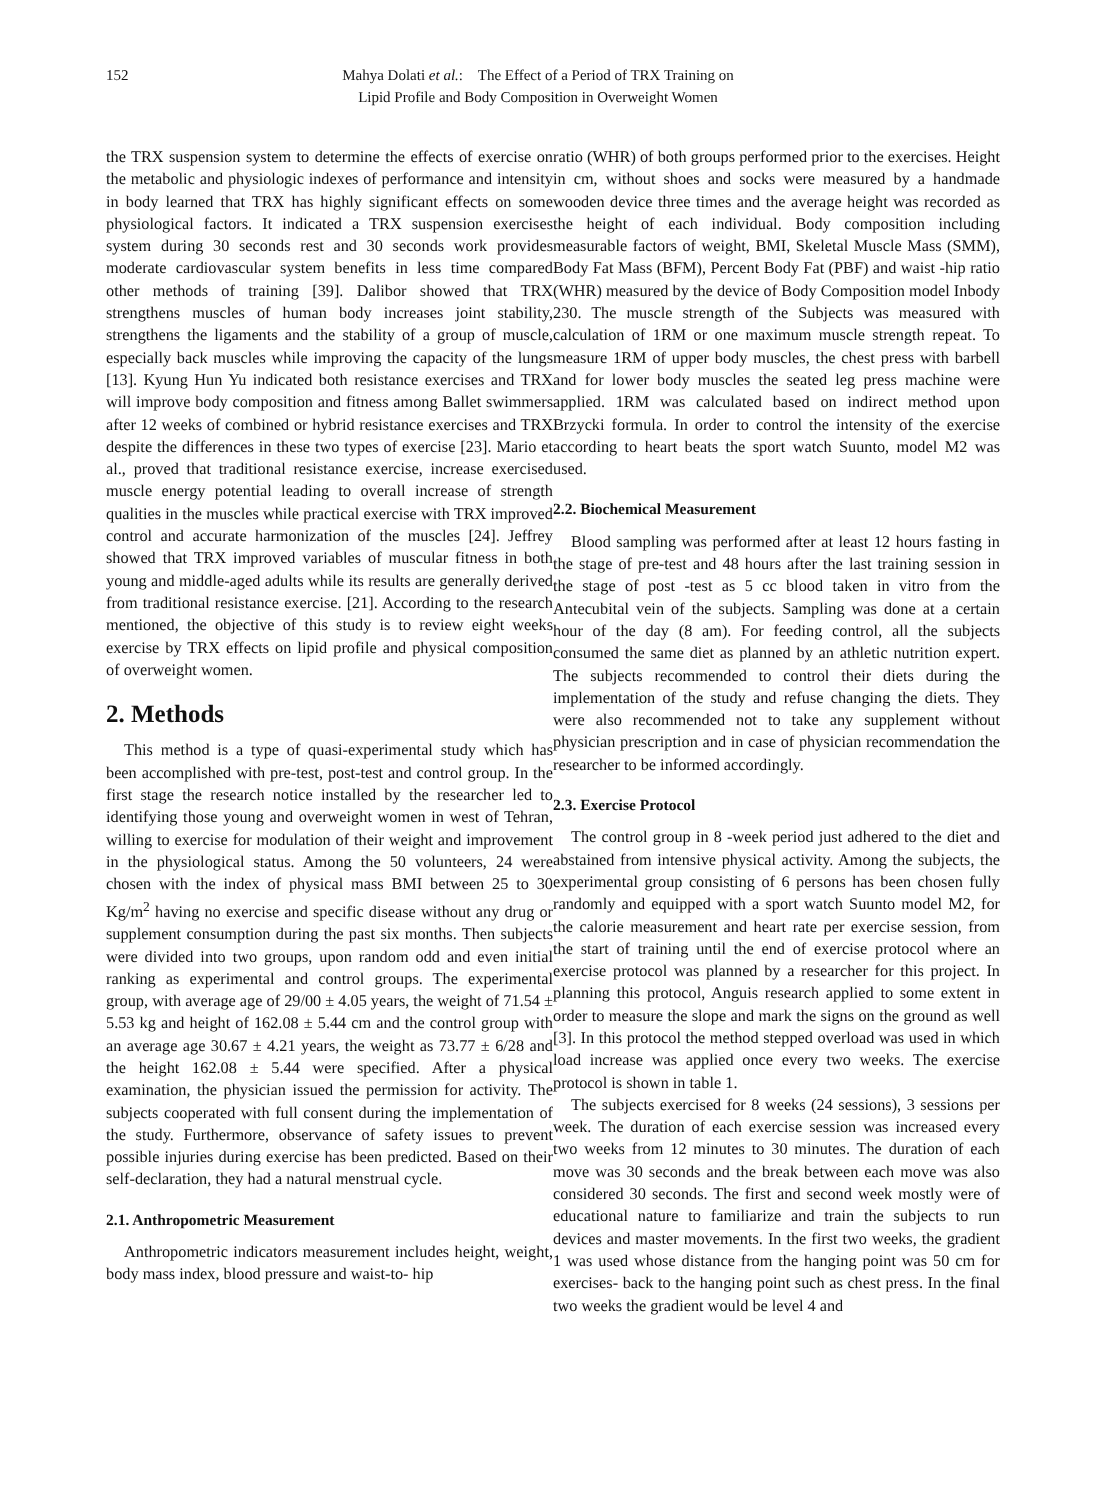152 Mahya Dolati et al.: The Effect of a Period of TRX Training on
Lipid Profile and Body Composition in Overweight Women
the TRX suspension system to determine the effects of exercise on the metabolic and physiologic indexes of performance and intensity in body learned that TRX has highly significant effects on some physiological factors. It indicated a TRX suspension exercises system during 30 seconds rest and 30 seconds work provides moderate cardiovascular system benefits in less time compared other methods of training [39]. Dalibor showed that TRX strengthens muscles of human body increases joint stability, strengthens the ligaments and the stability of a group of muscle, especially back muscles while improving the capacity of the lungs [13]. Kyung Hun Yu indicated both resistance exercises and TRX will improve body composition and fitness among Ballet swimmers after 12 weeks of combined or hybrid resistance exercises and TRX despite the differences in these two types of exercise [23]. Mario et al., proved that traditional resistance exercise, increase exercised muscle energy potential leading to overall increase of strength qualities in the muscles while practical exercise with TRX improved control and accurate harmonization of the muscles [24]. Jeffrey showed that TRX improved variables of muscular fitness in both young and middle-aged adults while its results are generally derived from traditional resistance exercise. [21]. According to the research mentioned, the objective of this study is to review eight weeks exercise by TRX effects on lipid profile and physical composition of overweight women.
2. Methods
This method is a type of quasi-experimental study which has been accomplished with pre-test, post-test and control group. In the first stage the research notice installed by the researcher led to identifying those young and overweight women in west of Tehran, willing to exercise for modulation of their weight and improvement in the physiological status. Among the 50 volunteers, 24 were chosen with the index of physical mass BMI between 25 to 30 Kg/m<sup>2</sup> having no exercise and specific disease without any drug or supplement consumption during the past six months. Then subjects were divided into two groups, upon random odd and even initial ranking as experimental and control groups. The experimental group, with average age of 29/00 ± 4.05 years, the weight of 71.54 ± 5.53 kg and height of 162.08 ± 5.44 cm and the control group with an average age 30.67 ± 4.21 years, the weight as 73.77 ± 6/28 and the height 162.08 ± 5.44 were specified. After a physical examination, the physician issued the permission for activity. The subjects cooperated with full consent during the implementation of the study. Furthermore, observance of safety issues to prevent possible injuries during exercise has been predicted. Based on their self-declaration, they had a natural menstrual cycle.
2.1. Anthropometric Measurement
Anthropometric indicators measurement includes height, weight, body mass index, blood pressure and waist-to- hip
ratio (WHR) of both groups performed prior to the exercises. Height in cm, without shoes and socks were measured by a handmade wooden device three times and the average height was recorded as the height of each individual. Body composition including measurable factors of weight, BMI, Skeletal Muscle Mass (SMM), Body Fat Mass (BFM), Percent Body Fat (PBF) and waist -hip ratio (WHR) measured by the device of Body Composition model Inbody 230. The muscle strength of the Subjects was measured with calculation of 1RM or one maximum muscle strength repeat. To measure 1RM of upper body muscles, the chest press with barbell and for lower body muscles the seated leg press machine were applied. 1RM was calculated based on indirect method upon Brzycki formula. In order to control the intensity of the exercise according to heart beats the sport watch Suunto, model M2 was used.
2.2. Biochemical Measurement
Blood sampling was performed after at least 12 hours fasting in the stage of pre-test and 48 hours after the last training session in the stage of post -test as 5 cc blood taken in vitro from the Antecubital vein of the subjects. Sampling was done at a certain hour of the day (8 am). For feeding control, all the subjects consumed the same diet as planned by an athletic nutrition expert. The subjects recommended to control their diets during the implementation of the study and refuse changing the diets. They were also recommended not to take any supplement without physician prescription and in case of physician recommendation the researcher to be informed accordingly.
2.3. Exercise Protocol
The control group in 8 -week period just adhered to the diet and abstained from intensive physical activity. Among the subjects, the experimental group consisting of 6 persons has been chosen fully randomly and equipped with a sport watch Suunto model M2, for the calorie measurement and heart rate per exercise session, from the start of training until the end of exercise protocol where an exercise protocol was planned by a researcher for this project. In planning this protocol, Anguis research applied to some extent in order to measure the slope and mark the signs on the ground as well [3]. In this protocol the method stepped overload was used in which load increase was applied once every two weeks. The exercise protocol is shown in table 1.
The subjects exercised for 8 weeks (24 sessions), 3 sessions per week. The duration of each exercise session was increased every two weeks from 12 minutes to 30 minutes. The duration of each move was 30 seconds and the break between each move was also considered 30 seconds. The first and second week mostly were of educational nature to familiarize and train the subjects to run devices and master movements. In the first two weeks, the gradient 1 was used whose distance from the hanging point was 50 cm for exercises- back to the hanging point such as chest press. In the final two weeks the gradient would be level 4 and